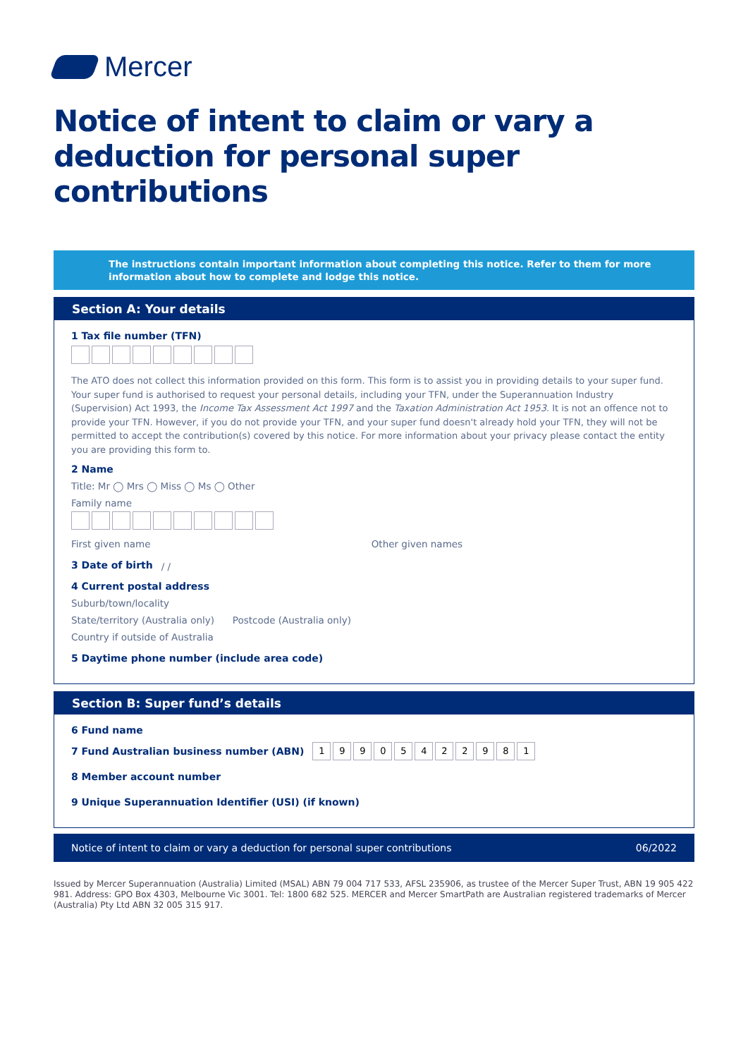Mercer
Notice of intent to claim or vary a deduction for personal super contributions
The instructions contain important information about completing this notice. Refer to them for more information about how to complete and lodge this notice.
Section A: Your details
1 Tax file number (TFN)
The ATO does not collect this information provided on this form. This form is to assist you in providing details to your super fund. Your super fund is authorised to request your personal details, including your TFN, under the Superannuation Industry (Supervision) Act 1993, the Income Tax Assessment Act 1997 and the Taxation Administration Act 1953. It is not an offence not to provide your TFN. However, if you do not provide your TFN, and your super fund doesn't already hold your TFN, they will not be permitted to accept the contribution(s) covered by this notice. For more information about your privacy please contact the entity you are providing this form to.
2 Name
Title: Mr ◯ Mrs ◯ Miss ◯ Ms ◯ Other
Family name
First given name Other given names
3 Date of birth / /
4 Current postal address
Suburb/town/locality
State/territory (Australia only) Postcode (Australia only)
Country if outside of Australia
5 Daytime phone number (include area code)
Section B: Super fund’s details
6 Fund name
7 Fund Australian business number (ABN)
19905422981
8 Member account number
9 Unique Superannuation Identifier (USI) (if known)
Notice of intent to claim or vary a deduction for personal super contributions 06/2022
Issued by Mercer Superannuation (Australia) Limited (MSAL) ABN 79 004 717 533, AFSL 235906, as trustee of the Mercer Super Trust, ABN 19 905 422 981. Address: GPO Box 4303, Melbourne Vic 3001. Tel: 1800 682 525. MERCER and Mercer SmartPath are Australian registered trademarks of Mercer (Australia) Pty Ltd ABN 32 005 315 917.